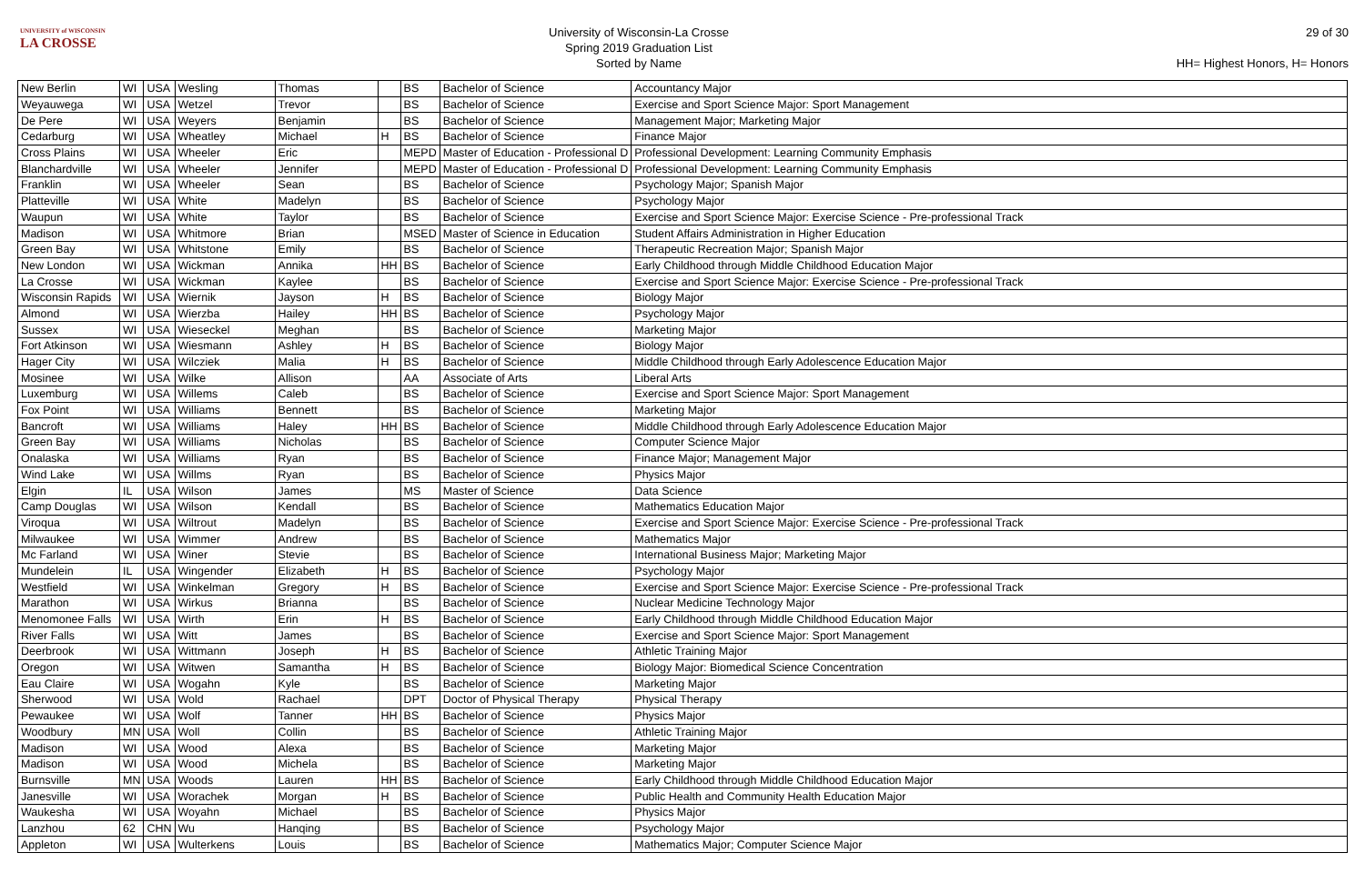UNIVERSITY of WISCONSIN
LA CROSSE
University of Wisconsin-La Crosse
Spring 2019 Graduation List
Sorted by Name
29 of 30
HH= Highest Honors, H= Honors
| New Berlin | WI | USA | Wesling | Thomas | | BS | Bachelor of Science | Accountancy Major |
| Weyauwega | WI | USA | Wetzel | Trevor | | BS | Bachelor of Science | Exercise and Sport Science Major: Sport Management |
| De Pere | WI | USA | Weyers | Benjamin | | BS | Bachelor of Science | Management Major; Marketing Major |
| Cedarburg | WI | USA | Wheatley | Michael | H | BS | Bachelor of Science | Finance Major |
| Cross Plains | WI | USA | Wheeler | Eric | | MEPD | Master of Education - Professional D | Professional Development: Learning Community Emphasis |
| Blanchardville | WI | USA | Wheeler | Jennifer | | MEPD | Master of Education - Professional D | Professional Development: Learning Community Emphasis |
| Franklin | WI | USA | Wheeler | Sean | | BS | Bachelor of Science | Psychology Major; Spanish Major |
| Platteville | WI | USA | White | Madelyn | | BS | Bachelor of Science | Psychology Major |
| Waupun | WI | USA | White | Taylor | | BS | Bachelor of Science | Exercise and Sport Science Major: Exercise Science - Pre-professional Track |
| Madison | WI | USA | Whitmore | Brian | | MSED | Master of Science in Education | Student Affairs Administration in Higher Education |
| Green Bay | WI | USA | Whitstone | Emily | | BS | Bachelor of Science | Therapeutic Recreation Major; Spanish Major |
| New London | WI | USA | Wickman | Annika | HH | BS | Bachelor of Science | Early Childhood through Middle Childhood Education Major |
| La Crosse | WI | USA | Wickman | Kaylee | | BS | Bachelor of Science | Exercise and Sport Science Major: Exercise Science - Pre-professional Track |
| Wisconsin Rapids | WI | USA | Wiernik | Jayson | H | BS | Bachelor of Science | Biology Major |
| Almond | WI | USA | Wierzba | Hailey | HH | BS | Bachelor of Science | Psychology Major |
| Sussex | WI | USA | Wieseckel | Meghan | | BS | Bachelor of Science | Marketing Major |
| Fort Atkinson | WI | USA | Wiesmann | Ashley | H | BS | Bachelor of Science | Biology Major |
| Hager City | WI | USA | Wilcziek | Malia | H | BS | Bachelor of Science | Middle Childhood through Early Adolescence Education Major |
| Mosinee | WI | USA | Wilke | Allison | | AA | Associate of Arts | Liberal Arts |
| Luxemburg | WI | USA | Willems | Caleb | | BS | Bachelor of Science | Exercise and Sport Science Major: Sport Management |
| Fox Point | WI | USA | Williams | Bennett | | BS | Bachelor of Science | Marketing Major |
| Bancroft | WI | USA | Williams | Haley | HH | BS | Bachelor of Science | Middle Childhood through Early Adolescence Education Major |
| Green Bay | WI | USA | Williams | Nicholas | | BS | Bachelor of Science | Computer Science Major |
| Onalaska | WI | USA | Williams | Ryan | | BS | Bachelor of Science | Finance Major; Management Major |
| Wind Lake | WI | USA | Willms | Ryan | | BS | Bachelor of Science | Physics Major |
| Elgin | IL | USA | Wilson | James | | MS | Master of Science | Data Science |
| Camp Douglas | WI | USA | Wilson | Kendall | | BS | Bachelor of Science | Mathematics Education Major |
| Viroqua | WI | USA | Wiltrout | Madelyn | | BS | Bachelor of Science | Exercise and Sport Science Major: Exercise Science - Pre-professional Track |
| Milwaukee | WI | USA | Wimmer | Andrew | | BS | Bachelor of Science | Mathematics Major |
| Mc Farland | WI | USA | Winer | Stevie | | BS | Bachelor of Science | International Business Major; Marketing Major |
| Mundelein | IL | USA | Wingender | Elizabeth | H | BS | Bachelor of Science | Psychology Major |
| Westfield | WI | USA | Winkelman | Gregory | H | BS | Bachelor of Science | Exercise and Sport Science Major: Exercise Science - Pre-professional Track |
| Marathon | WI | USA | Wirkus | Brianna | | BS | Bachelor of Science | Nuclear Medicine Technology Major |
| Menomonee Falls | WI | USA | Wirth | Erin | H | BS | Bachelor of Science | Early Childhood through Middle Childhood Education Major |
| River Falls | WI | USA | Witt | James | | BS | Bachelor of Science | Exercise and Sport Science Major: Sport Management |
| Deerbrook | WI | USA | Wittmann | Joseph | H | BS | Bachelor of Science | Athletic Training Major |
| Oregon | WI | USA | Witwen | Samantha | H | BS | Bachelor of Science | Biology Major: Biomedical Science Concentration |
| Eau Claire | WI | USA | Wogahn | Kyle | | BS | Bachelor of Science | Marketing Major |
| Sherwood | WI | USA | Wold | Rachael | | DPT | Doctor of Physical Therapy | Physical Therapy |
| Pewaukee | WI | USA | Wolf | Tanner | HH | BS | Bachelor of Science | Physics Major |
| Woodbury | MN | USA | Woll | Collin | | BS | Bachelor of Science | Athletic Training Major |
| Madison | WI | USA | Wood | Alexa | | BS | Bachelor of Science | Marketing Major |
| Madison | WI | USA | Wood | Michela | | BS | Bachelor of Science | Marketing Major |
| Burnsville | MN | USA | Woods | Lauren | HH | BS | Bachelor of Science | Early Childhood through Middle Childhood Education Major |
| Janesville | WI | USA | Worachek | Morgan | H | BS | Bachelor of Science | Public Health and Community Health Education Major |
| Waukesha | WI | USA | Woyahn | Michael | | BS | Bachelor of Science | Physics Major |
| Lanzhou | 62 | CHN | Wu | Hanqing | | BS | Bachelor of Science | Psychology Major |
| Appleton | WI | USA | Wulterkens | Louis | | BS | Bachelor of Science | Mathematics Major; Computer Science Major |